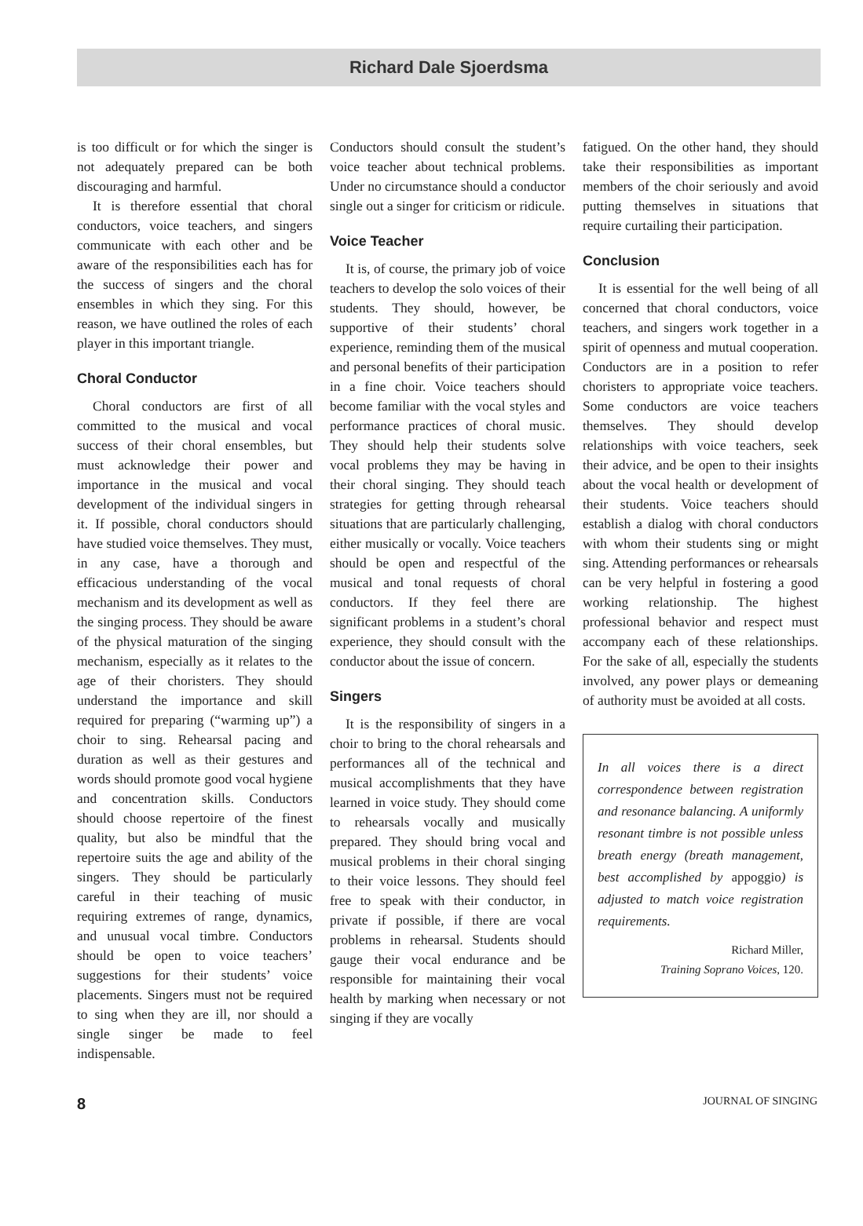Richard Dale Sjoerdsma
is too difficult or for which the singer is not adequately prepared can be both discouraging and harmful.
It is therefore essential that choral conductors, voice teachers, and singers communicate with each other and be aware of the responsibilities each has for the success of singers and the choral ensembles in which they sing. For this reason, we have outlined the roles of each player in this important triangle.
Choral Conductor
Choral conductors are first of all committed to the musical and vocal success of their choral ensembles, but must acknowledge their power and importance in the musical and vocal development of the individual singers in it. If possible, choral conductors should have studied voice themselves. They must, in any case, have a thorough and efficacious understanding of the vocal mechanism and its development as well as the singing process. They should be aware of the physical maturation of the singing mechanism, especially as it relates to the age of their choristers. They should understand the importance and skill required for preparing (“warming up”) a choir to sing. Rehearsal pacing and duration as well as their gestures and words should promote good vocal hygiene and concentration skills. Conductors should choose repertoire of the finest quality, but also be mindful that the repertoire suits the age and ability of the singers. They should be particularly careful in their teaching of music requiring extremes of range, dynamics, and unusual vocal timbre. Conductors should be open to voice teachers’ suggestions for their students’ voice placements. Singers must not be required to sing when they are ill, nor should a single singer be made to feel indispensable.
Conductors should consult the student’s voice teacher about technical problems. Under no circumstance should a conductor single out a singer for criticism or ridicule.
Voice Teacher
It is, of course, the primary job of voice teachers to develop the solo voices of their students. They should, however, be supportive of their students’ choral experience, reminding them of the musical and personal benefits of their participation in a fine choir. Voice teachers should become familiar with the vocal styles and performance practices of choral music. They should help their students solve vocal problems they may be having in their choral singing. They should teach strategies for getting through rehearsal situations that are particularly challenging, either musically or vocally. Voice teachers should be open and respectful of the musical and tonal requests of choral conductors. If they feel there are significant problems in a student’s choral experience, they should consult with the conductor about the issue of concern.
Singers
It is the responsibility of singers in a choir to bring to the choral rehearsals and performances all of the technical and musical accomplishments that they have learned in voice study. They should come to rehearsals vocally and musically prepared. They should bring vocal and musical problems in their choral singing to their voice lessons. They should feel free to speak with their conductor, in private if possible, if there are vocal problems in rehearsal. Students should gauge their vocal endurance and be responsible for maintaining their vocal health by marking when necessary or not singing if they are vocally
fatigued. On the other hand, they should take their responsibilities as important members of the choir seriously and avoid putting themselves in situations that require curtailing their participation.
Conclusion
It is essential for the well being of all concerned that choral conductors, voice teachers, and singers work together in a spirit of openness and mutual cooperation. Conductors are in a position to refer choristers to appropriate voice teachers. Some conductors are voice teachers themselves. They should develop relationships with voice teachers, seek their advice, and be open to their insights about the vocal health or development of their students. Voice teachers should establish a dialog with choral conductors with whom their students sing or might sing. Attending performances or rehearsals can be very helpful in fostering a good working relationship. The highest professional behavior and respect must accompany each of these relationships. For the sake of all, especially the students involved, any power plays or demeaning of authority must be avoided at all costs.
In all voices there is a direct correspondence between registration and resonance balancing. A uniformly resonant timbre is not possible unless breath energy (breath management, best accomplished by appoggio) is adjusted to match voice registration requirements.
Richard Miller,
Training Soprano Voices, 120.
8 JOURNAL OF SINGING